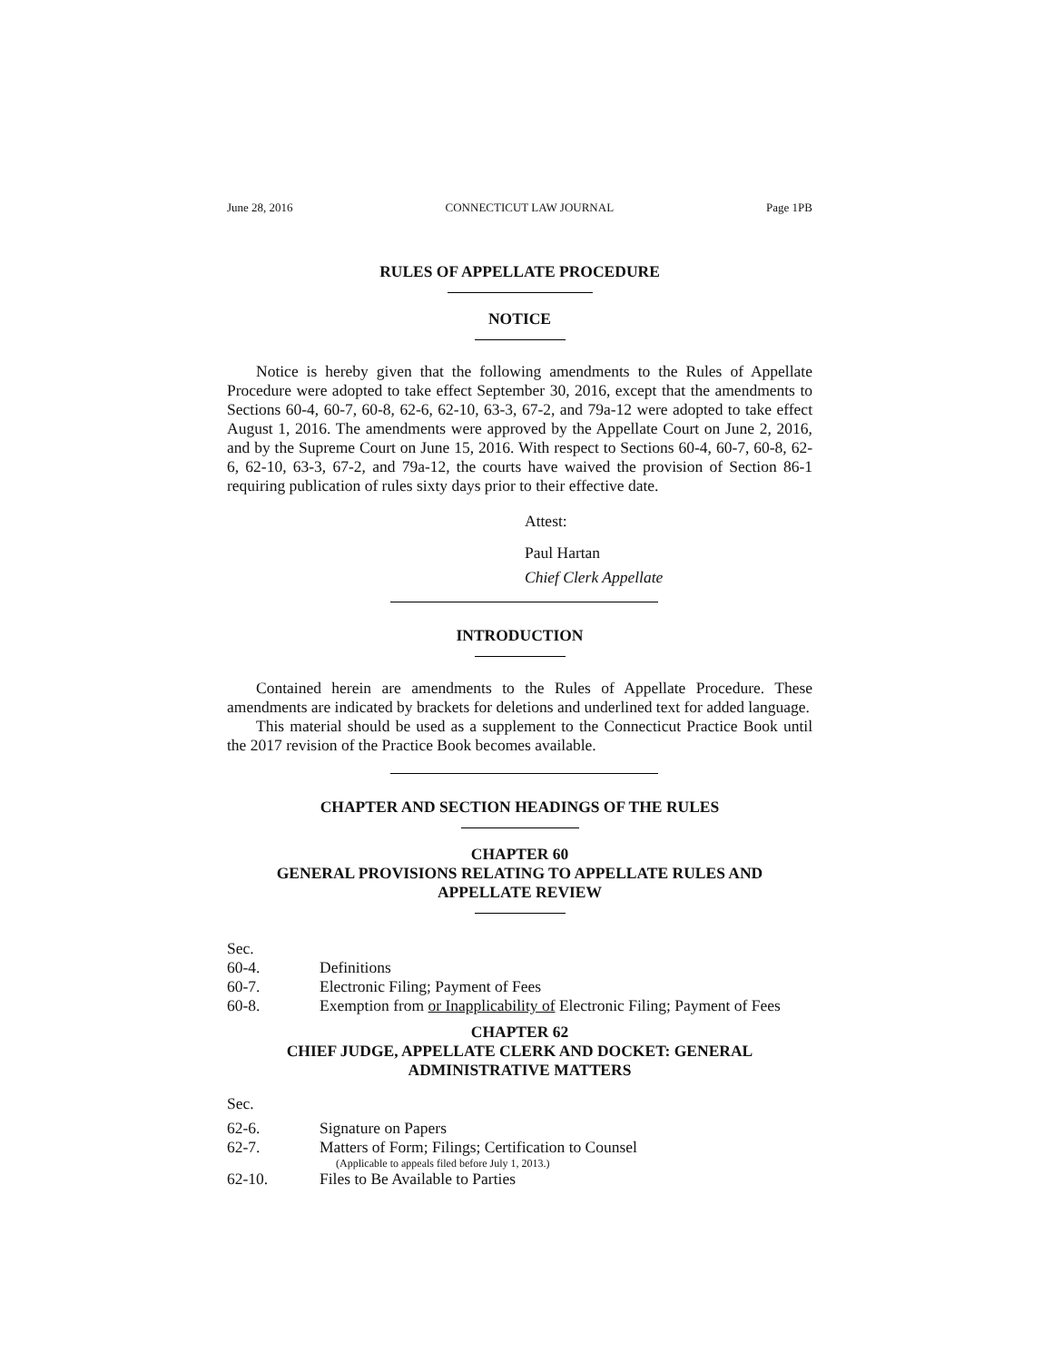June 28, 2016 CONNECTICUT LAW JOURNAL Page 1PB
RULES OF APPELLATE PROCEDURE
NOTICE
Notice is hereby given that the following amendments to the Rules of Appellate Procedure were adopted to take effect September 30, 2016, except that the amendments to Sections 60-4, 60-7, 60-8, 62-6, 62-10, 63-3, 67-2, and 79a-12 were adopted to take effect August 1, 2016. The amendments were approved by the Appellate Court on June 2, 2016, and by the Supreme Court on June 15, 2016. With respect to Sections 60-4, 60-7, 60-8, 62-6, 62-10, 63-3, 67-2, and 79a-12, the courts have waived the provision of Section 86-1 requiring publication of rules sixty days prior to their effective date.
Attest:
Paul Hartan
Chief Clerk Appellate
INTRODUCTION
Contained herein are amendments to the Rules of Appellate Procedure. These amendments are indicated by brackets for deletions and underlined text for added language.
This material should be used as a supplement to the Connecticut Practice Book until the 2017 revision of the Practice Book becomes available.
CHAPTER AND SECTION HEADINGS OF THE RULES
CHAPTER 60
GENERAL PROVISIONS RELATING TO APPELLATE RULES AND
APPELLATE REVIEW
Sec.
60-4. Definitions
60-7. Electronic Filing; Payment of Fees
60-8. Exemption from or Inapplicability of Electronic Filing; Payment of Fees
CHAPTER 62
CHIEF JUDGE, APPELLATE CLERK AND DOCKET: GENERAL
ADMINISTRATIVE MATTERS
Sec.
62-6. Signature on Papers
62-7. Matters of Form; Filings; Certification to Counsel
(Applicable to appeals filed before July 1, 2013.)
62-10. Files to Be Available to Parties